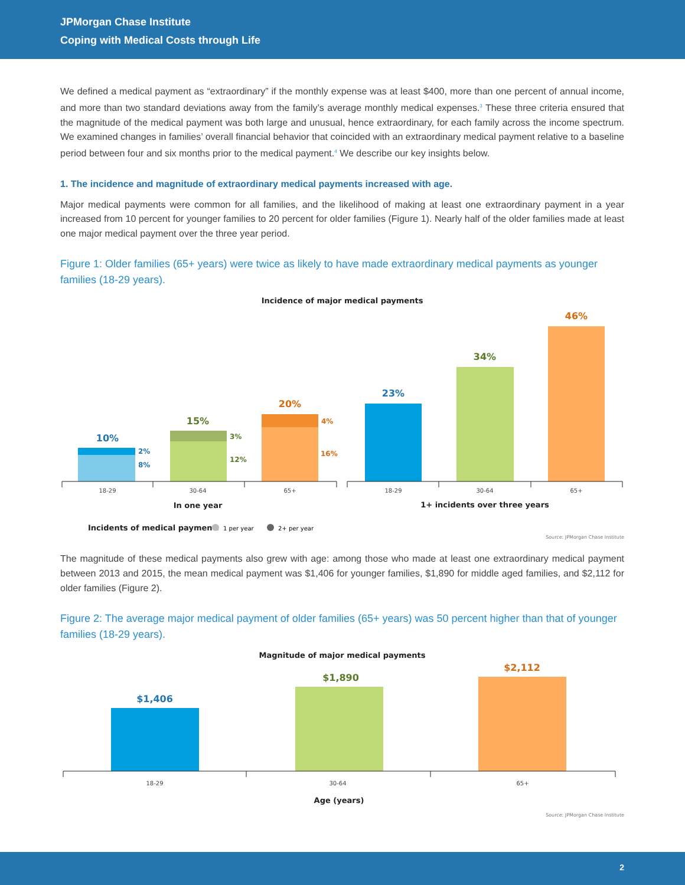JPMorgan Chase Institute
Coping with Medical Costs through Life
We defined a medical payment as “extraordinary” if the monthly expense was at least $400, more than one percent of annual income, and more than two standard deviations away from the family’s average monthly medical expenses.<sup>3</sup> These three criteria ensured that the magnitude of the medical payment was both large and unusual, hence extraordinary, for each family across the income spectrum. We examined changes in families’ overall financial behavior that coincided with an extraordinary medical payment relative to a baseline period between four and six months prior to the medical payment.<sup>4</sup> We describe our key insights below.
1. The incidence and magnitude of extraordinary medical payments increased with age.
Major medical payments were common for all families, and the likelihood of making at least one extraordinary payment in a year increased from 10 percent for younger families to 20 percent for older families (Figure 1). Nearly half of the older families made at least one major medical payment over the three year period.
Figure 1: Older families (65+ years) were twice as likely to have made extraordinary medical payments as younger families (18-29 years).
Incidence of major medical payments
10%
15%
20%
23%
34%
46%
2%
8%
3%
12%
4%
16%
18-29
30-64
65+
18-29
30-64
65+
In one year
1+ incidents over three years
Incidents of medical payment:
1 per year
2+ per year
Source: JPMorgan Chase Institute
The magnitude of these medical payments also grew with age: among those who made at least one extraordinary medical payment between 2013 and 2015, the mean medical payment was $1,406 for younger families, $1,890 for middle aged families, and $2,112 for older families (Figure 2).
Figure 2: The average major medical payment of older families (65+ years) was 50 percent higher than that of younger families (18-29 years).
Magnitude of major medical payments
$1,406
$1,890
$2,112
18-29
30-64
65+
Age (years)
Source: JPMorgan Chase Institute
2